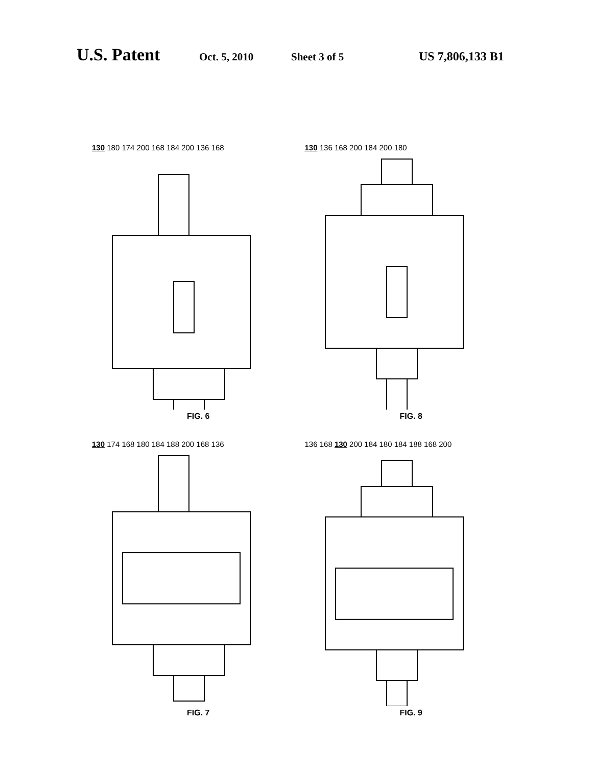U.S. Patent
Oct. 5, 2010 Sheet 3 of 5 US 7,806,133 B1
130 180 174 200 168 184 200 136 168
FIG. 6
130 136 168 200 184 200 180
FIG. 8
130 174 168 180 184 188 200 168 136
FIG. 7
136 168 130 200 184 180 184 188 168 200
FIG. 9